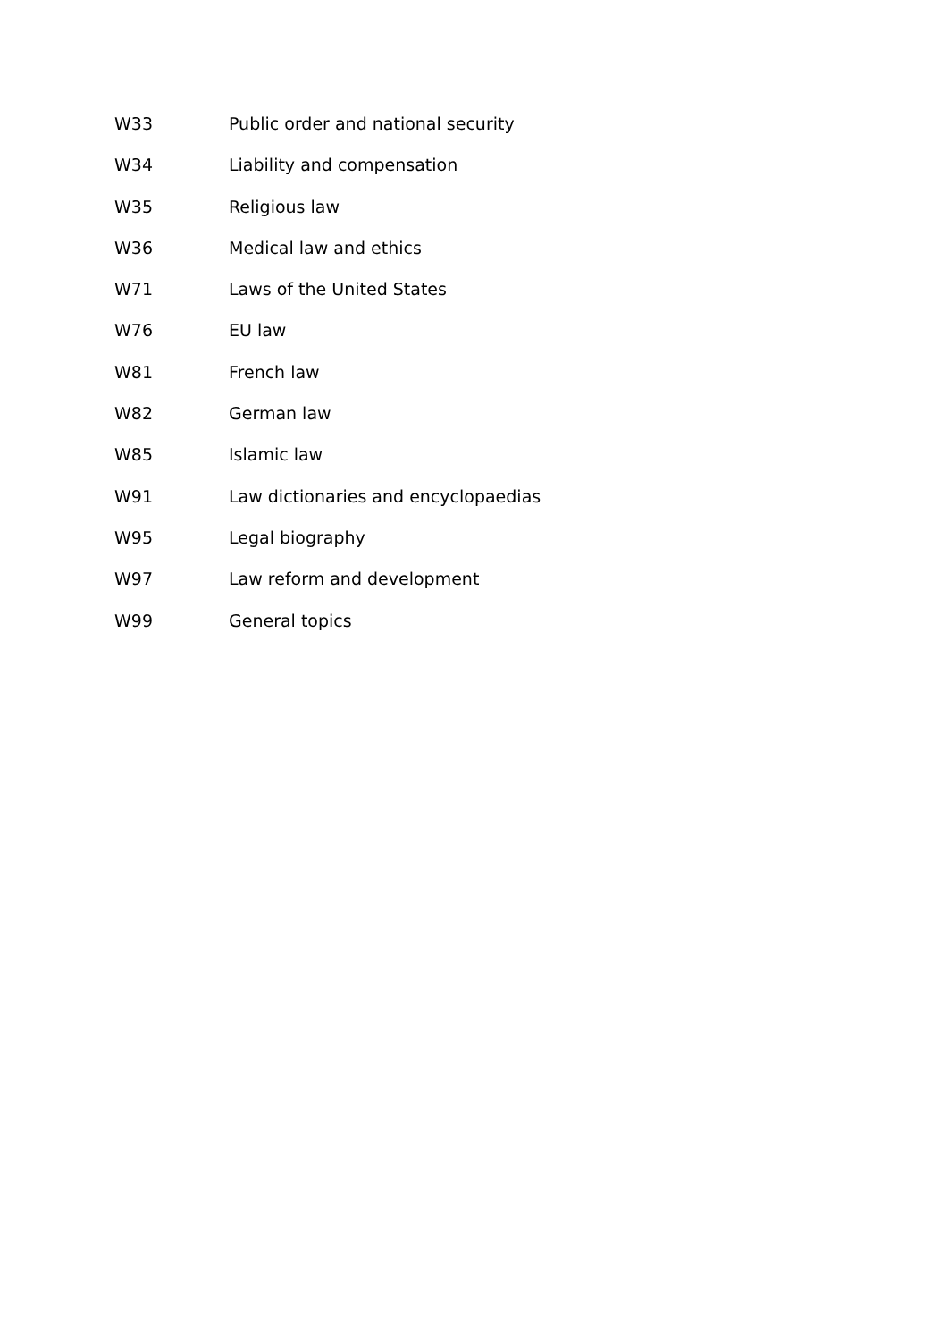W33 Public order and national security
W34 Liability and compensation
W35 Religious law
W36 Medical law and ethics
W71 Laws of the United States
W76 EU law
W81 French law
W82 German law
W85 Islamic law
W91 Law dictionaries and encyclopaedias
W95 Legal biography
W97 Law reform and development
W99 General topics